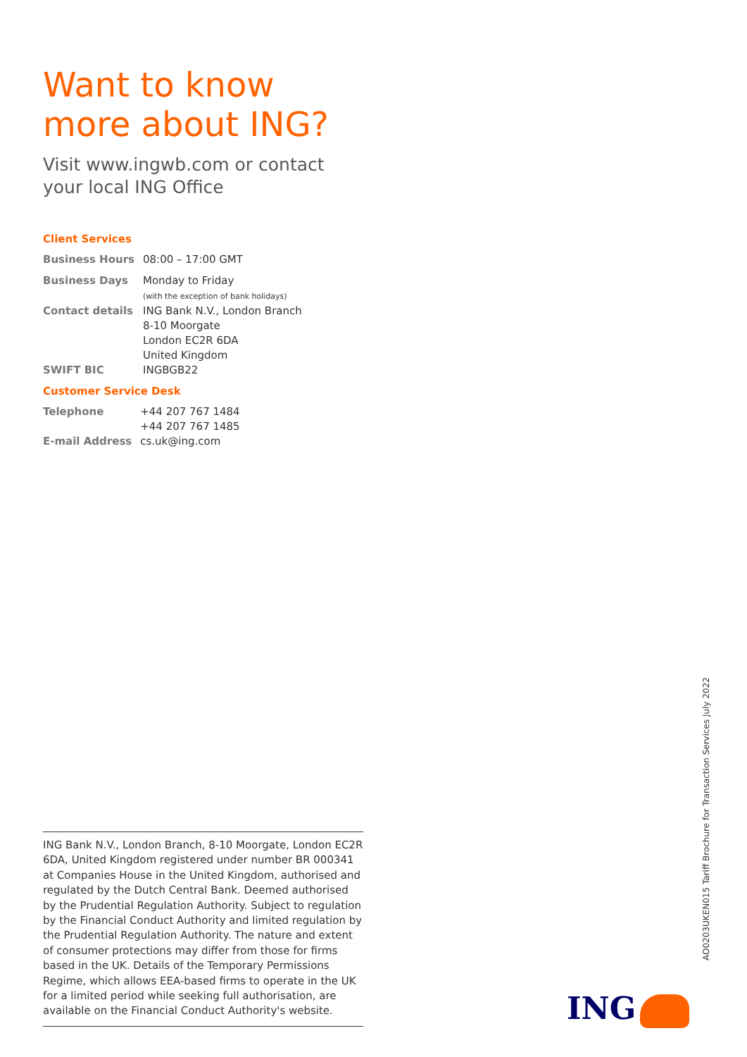Want to know more about ING?
Visit www.ingwb.com or contact your local ING Office
Client Services
| Business Hours | 08:00 – 17:00 GMT |
| Business Days | Monday to Friday (with the exception of bank holidays) |
| Contact details | ING Bank N.V., London Branch 8-10 Moorgate London EC2R 6DA United Kingdom |
| SWIFT BIC | INGBGB22 |
Customer Service Desk
| Telephone | +44 207 767 1484 +44 207 767 1485 |
| E-mail Address | cs.uk@ing.com |
ING Bank N.V., London Branch, 8-10 Moorgate, London EC2R 6DA, United Kingdom registered under number BR 000341 at Companies House in the United Kingdom, authorised and regulated by the Dutch Central Bank. Deemed authorised by the Prudential Regulation Authority. Subject to regulation by the Financial Conduct Authority and limited regulation by the Prudential Regulation Authority. The nature and extent of consumer protections may differ from those for firms based in the UK. Details of the Temporary Permissions Regime, which allows EEA-based firms to operate in the UK for a limited period while seeking full authorisation, are available on the Financial Conduct Authority's website.
AO0203UKEN015 Tariff Brochure for Transaction Services July 2022
ING